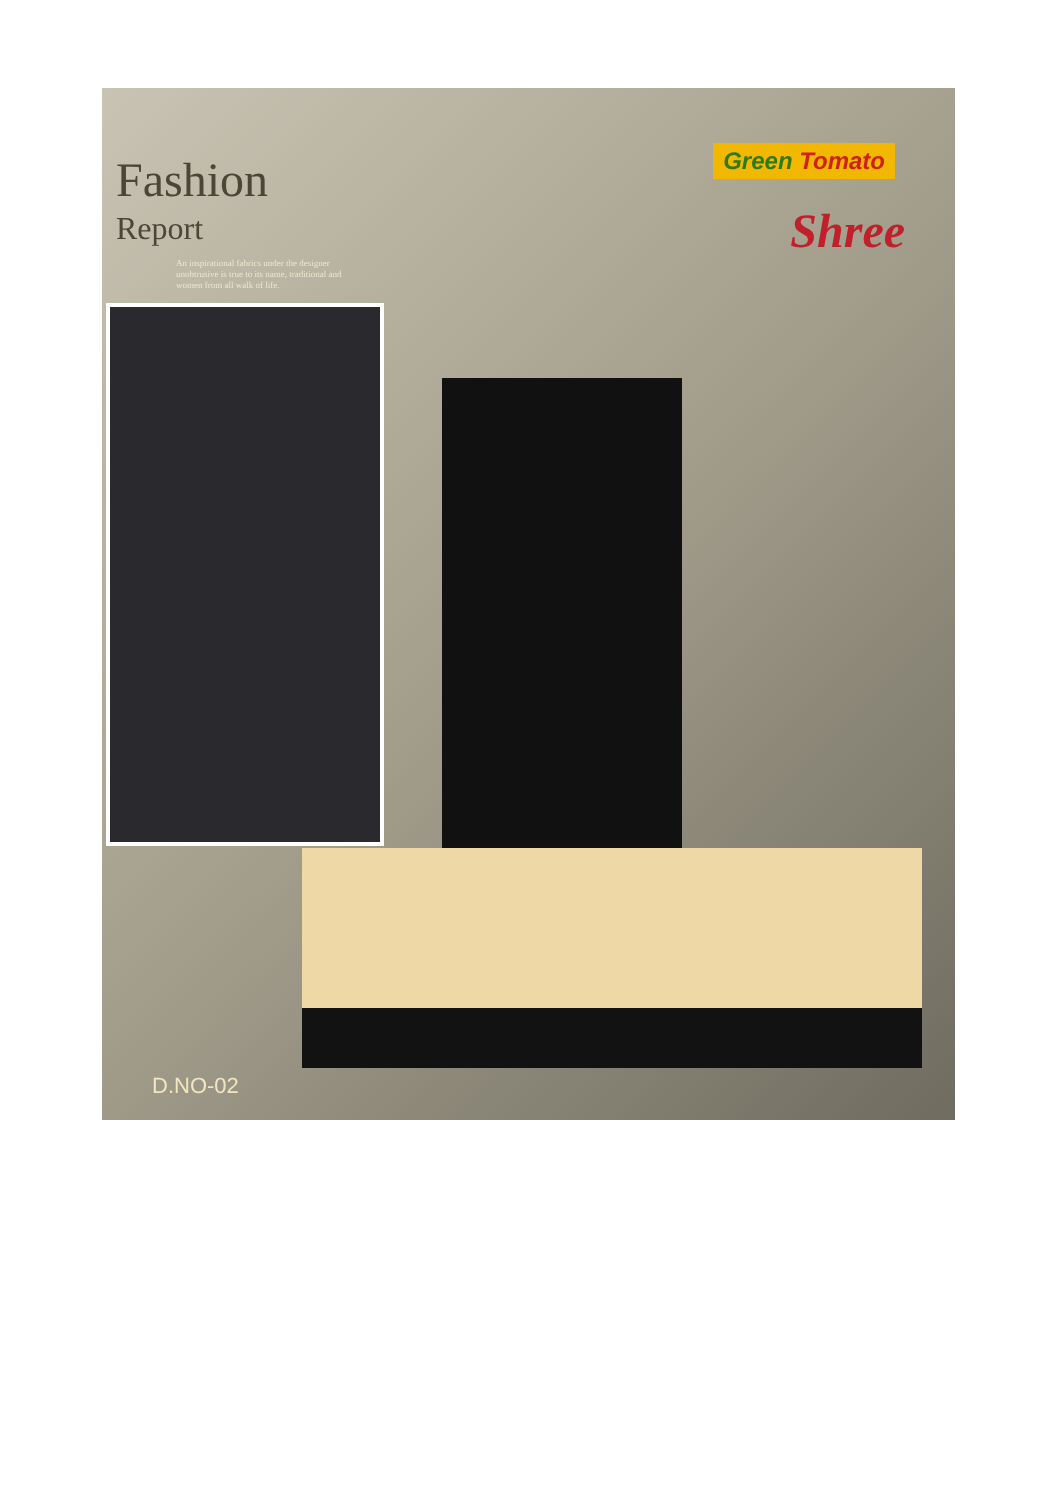Fashion
Report
An inspirational fabrics under the designer unobtrusive is true to its name, traditional and women from all walk of life.
Green Tomato
Shree
D.NO-02